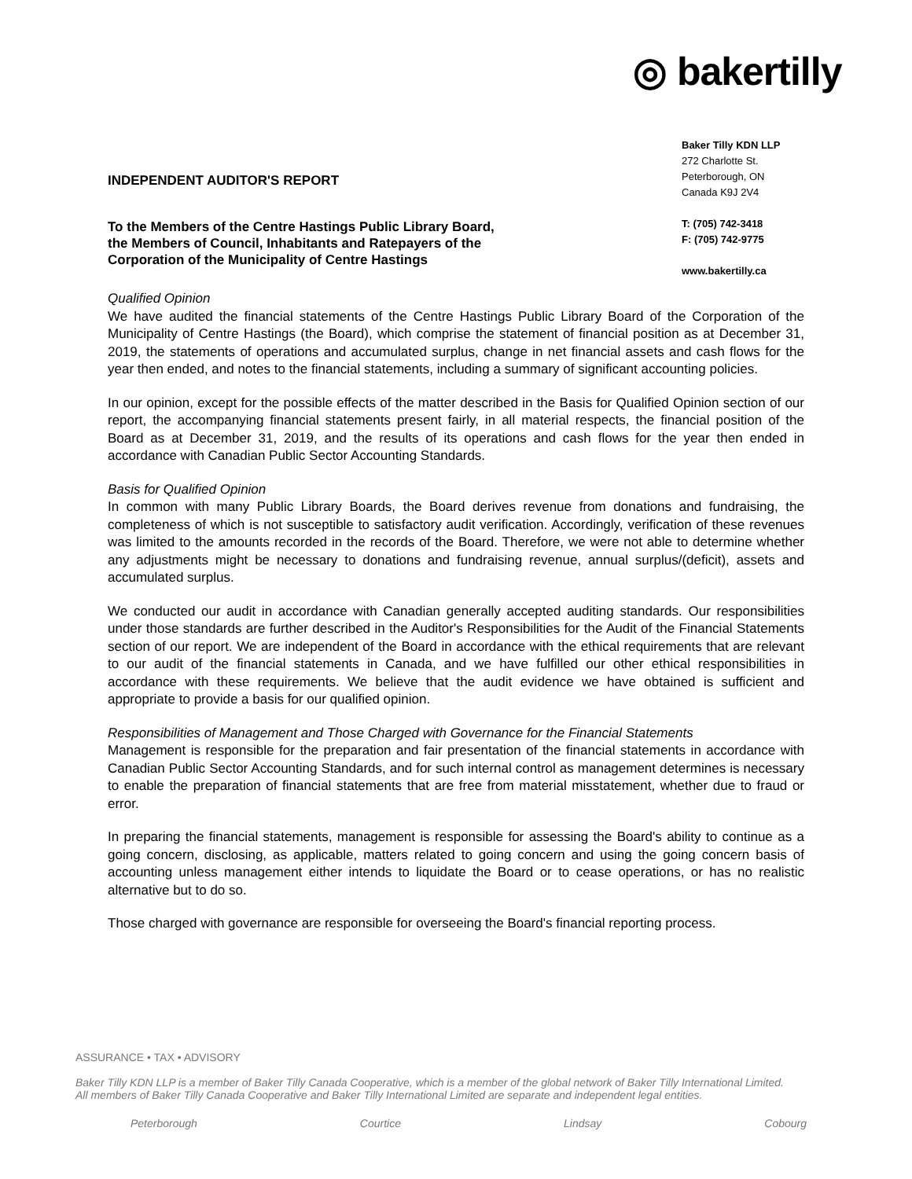◎ bakertilly
INDEPENDENT AUDITOR'S REPORT
To the Members of the Centre Hastings Public Library Board,
the Members of Council, Inhabitants and Ratepayers of the
Corporation of the Municipality of Centre Hastings
Baker Tilly KDN LLP
272 Charlotte St.
Peterborough, ON
Canada K9J 2V4
T: (705) 742-3418
F: (705) 742-9775
www.bakertilly.ca
Qualified Opinion
We have audited the financial statements of the Centre Hastings Public Library Board of the Corporation of the Municipality of Centre Hastings (the Board), which comprise the statement of financial position as at December 31, 2019, the statements of operations and accumulated surplus, change in net financial assets and cash flows for the year then ended, and notes to the financial statements, including a summary of significant accounting policies.
In our opinion, except for the possible effects of the matter described in the Basis for Qualified Opinion section of our report, the accompanying financial statements present fairly, in all material respects, the financial position of the Board as at December 31, 2019, and the results of its operations and cash flows for the year then ended in accordance with Canadian Public Sector Accounting Standards.
Basis for Qualified Opinion
In common with many Public Library Boards, the Board derives revenue from donations and fundraising, the completeness of which is not susceptible to satisfactory audit verification. Accordingly, verification of these revenues was limited to the amounts recorded in the records of the Board. Therefore, we were not able to determine whether any adjustments might be necessary to donations and fundraising revenue, annual surplus/(deficit), assets and accumulated surplus.
We conducted our audit in accordance with Canadian generally accepted auditing standards. Our responsibilities under those standards are further described in the Auditor's Responsibilities for the Audit of the Financial Statements section of our report. We are independent of the Board in accordance with the ethical requirements that are relevant to our audit of the financial statements in Canada, and we have fulfilled our other ethical responsibilities in accordance with these requirements. We believe that the audit evidence we have obtained is sufficient and appropriate to provide a basis for our qualified opinion.
Responsibilities of Management and Those Charged with Governance for the Financial Statements
Management is responsible for the preparation and fair presentation of the financial statements in accordance with Canadian Public Sector Accounting Standards, and for such internal control as management determines is necessary to enable the preparation of financial statements that are free from material misstatement, whether due to fraud or error.
In preparing the financial statements, management is responsible for assessing the Board's ability to continue as a going concern, disclosing, as applicable, matters related to going concern and using the going concern basis of accounting unless management either intends to liquidate the Board or to cease operations, or has no realistic alternative but to do so.
Those charged with governance are responsible for overseeing the Board's financial reporting process.
ASSURANCE • TAX • ADVISORY
Baker Tilly KDN LLP is a member of Baker Tilly Canada Cooperative, which is a member of the global network of Baker Tilly International Limited.
All members of Baker Tilly Canada Cooperative and Baker Tilly International Limited are separate and independent legal entities.
Peterborough Courtice Lindsay Cobourg